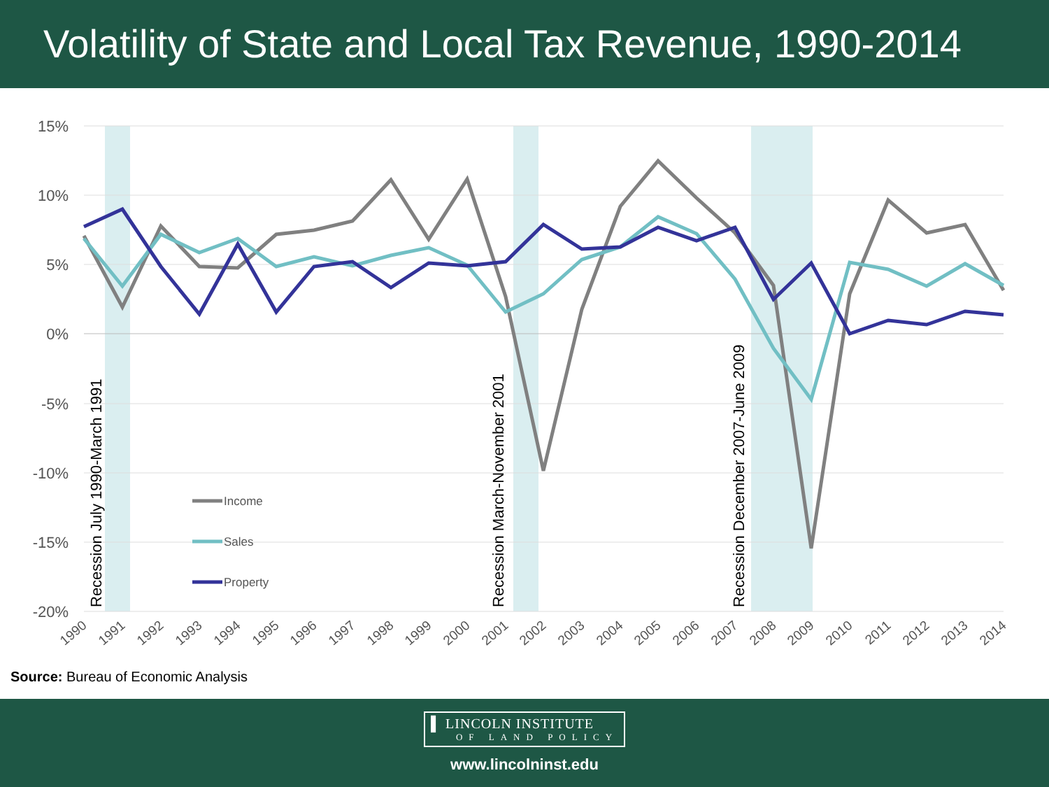Volatility of State and Local Tax Revenue, 1990-2014
15%
10%
5%
0%
-5%
-10%
-15%
-20%
Recession July 1990-March 1991
Recession March-November 2001
Recession December 2007-June 2009
Income
Sales
Property
1990
1991
1992
1993
1994
1995
1996
1997
1998
1999
2000
2001
2002
2003
2004
2005
2006
2007
2008
2009
2010
2011
2012
2013
2014
Source: Bureau of Economic Analysis
▌ LINCOLN INSTITUTE
OF LAND POLICY
www.lincolninst.edu